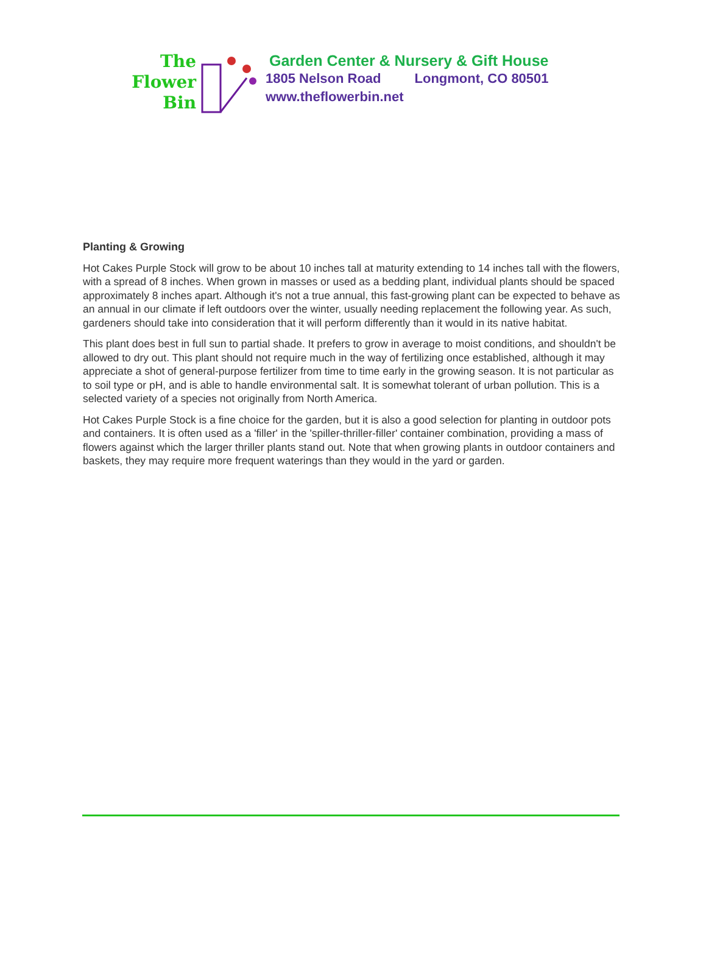The
Flower
Bin
Garden Center & Nursery & Gift House
1805 Nelson Road Longmont, CO 80501
www.theflowerbin.net
Planting & Growing
Hot Cakes Purple Stock will grow to be about 10 inches tall at maturity extending to 14 inches tall with the flowers, with a spread of 8 inches. When grown in masses or used as a bedding plant, individual plants should be spaced approximately 8 inches apart. Although it's not a true annual, this fast-growing plant can be expected to behave as an annual in our climate if left outdoors over the winter, usually needing replacement the following year. As such, gardeners should take into consideration that it will perform differently than it would in its native habitat.
This plant does best in full sun to partial shade. It prefers to grow in average to moist conditions, and shouldn't be allowed to dry out. This plant should not require much in the way of fertilizing once established, although it may appreciate a shot of general-purpose fertilizer from time to time early in the growing season. It is not particular as to soil type or pH, and is able to handle environmental salt. It is somewhat tolerant of urban pollution. This is a selected variety of a species not originally from North America.
Hot Cakes Purple Stock is a fine choice for the garden, but it is also a good selection for planting in outdoor pots and containers. It is often used as a 'filler' in the 'spiller-thriller-filler' container combination, providing a mass of flowers against which the larger thriller plants stand out. Note that when growing plants in outdoor containers and baskets, they may require more frequent waterings than they would in the yard or garden.